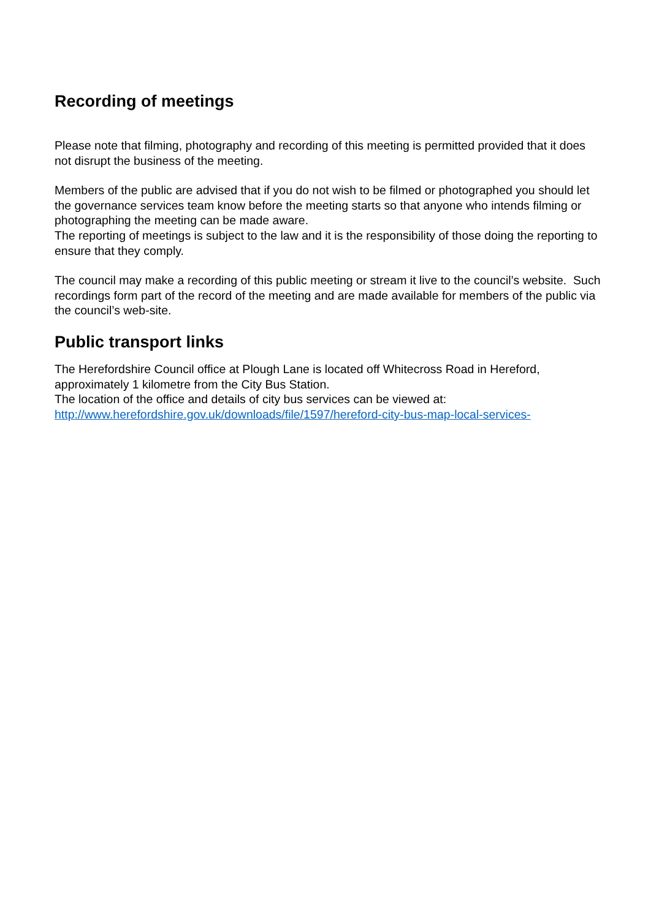Recording of meetings
Please note that filming, photography and recording of this meeting is permitted provided that it does not disrupt the business of the meeting.
Members of the public are advised that if you do not wish to be filmed or photographed you should let the governance services team know before the meeting starts so that anyone who intends filming or photographing the meeting can be made aware.
The reporting of meetings is subject to the law and it is the responsibility of those doing the reporting to ensure that they comply.
The council may make a recording of this public meeting or stream it live to the council’s website. Such recordings form part of the record of the meeting and are made available for members of the public via the council’s web-site.
Public transport links
The Herefordshire Council office at Plough Lane is located off Whitecross Road in Hereford, approximately 1 kilometre from the City Bus Station.
The location of the office and details of city bus services can be viewed at:
http://www.herefordshire.gov.uk/downloads/file/1597/hereford-city-bus-map-local-services-